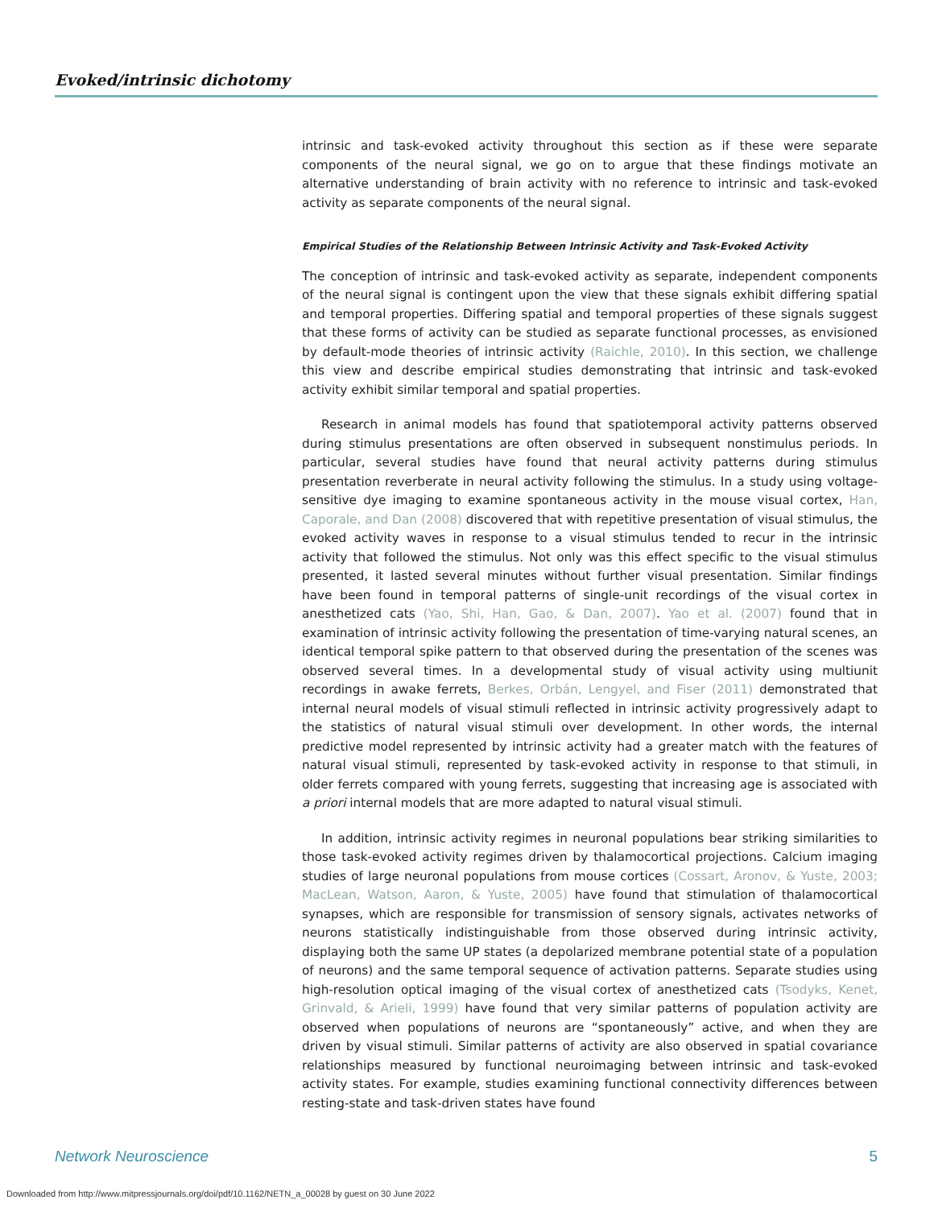Evoked/intrinsic dichotomy
intrinsic and task-evoked activity throughout this section as if these were separate components of the neural signal, we go on to argue that these findings motivate an alternative understanding of brain activity with no reference to intrinsic and task-evoked activity as separate components of the neural signal.
Empirical Studies of the Relationship Between Intrinsic Activity and Task-Evoked Activity
The conception of intrinsic and task-evoked activity as separate, independent components of the neural signal is contingent upon the view that these signals exhibit differing spatial and temporal properties. Differing spatial and temporal properties of these signals suggest that these forms of activity can be studied as separate functional processes, as envisioned by default-mode theories of intrinsic activity (Raichle, 2010). In this section, we challenge this view and describe empirical studies demonstrating that intrinsic and task-evoked activity exhibit similar temporal and spatial properties.
Research in animal models has found that spatiotemporal activity patterns observed during stimulus presentations are often observed in subsequent nonstimulus periods. In particular, several studies have found that neural activity patterns during stimulus presentation reverberate in neural activity following the stimulus. In a study using voltage-sensitive dye imaging to examine spontaneous activity in the mouse visual cortex, Han, Caporale, and Dan (2008) discovered that with repetitive presentation of visual stimulus, the evoked activity waves in response to a visual stimulus tended to recur in the intrinsic activity that followed the stimulus. Not only was this effect specific to the visual stimulus presented, it lasted several minutes without further visual presentation. Similar findings have been found in temporal patterns of single-unit recordings of the visual cortex in anesthetized cats (Yao, Shi, Han, Gao, & Dan, 2007). Yao et al. (2007) found that in examination of intrinsic activity following the presentation of time-varying natural scenes, an identical temporal spike pattern to that observed during the presentation of the scenes was observed several times. In a developmental study of visual activity using multiunit recordings in awake ferrets, Berkes, Orbán, Lengyel, and Fiser (2011) demonstrated that internal neural models of visual stimuli reflected in intrinsic activity progressively adapt to the statistics of natural visual stimuli over development. In other words, the internal predictive model represented by intrinsic activity had a greater match with the features of natural visual stimuli, represented by task-evoked activity in response to that stimuli, in older ferrets compared with young ferrets, suggesting that increasing age is associated with a priori internal models that are more adapted to natural visual stimuli.
In addition, intrinsic activity regimes in neuronal populations bear striking similarities to those task-evoked activity regimes driven by thalamocortical projections. Calcium imaging studies of large neuronal populations from mouse cortices (Cossart, Aronov, & Yuste, 2003; MacLean, Watson, Aaron, & Yuste, 2005) have found that stimulation of thalamocortical synapses, which are responsible for transmission of sensory signals, activates networks of neurons statistically indistinguishable from those observed during intrinsic activity, displaying both the same UP states (a depolarized membrane potential state of a population of neurons) and the same temporal sequence of activation patterns. Separate studies using high-resolution optical imaging of the visual cortex of anesthetized cats (Tsodyks, Kenet, Grinvald, & Arieli, 1999) have found that very similar patterns of population activity are observed when populations of neurons are “spontaneously” active, and when they are driven by visual stimuli. Similar patterns of activity are also observed in spatial covariance relationships measured by functional neuroimaging between intrinsic and task-evoked activity states. For example, studies examining functional connectivity differences between resting-state and task-driven states have found
Network Neuroscience 5
Downloaded from http://www.mitpressjournals.org/doi/pdf/10.1162/NETN_a_00028 by guest on 30 June 2022